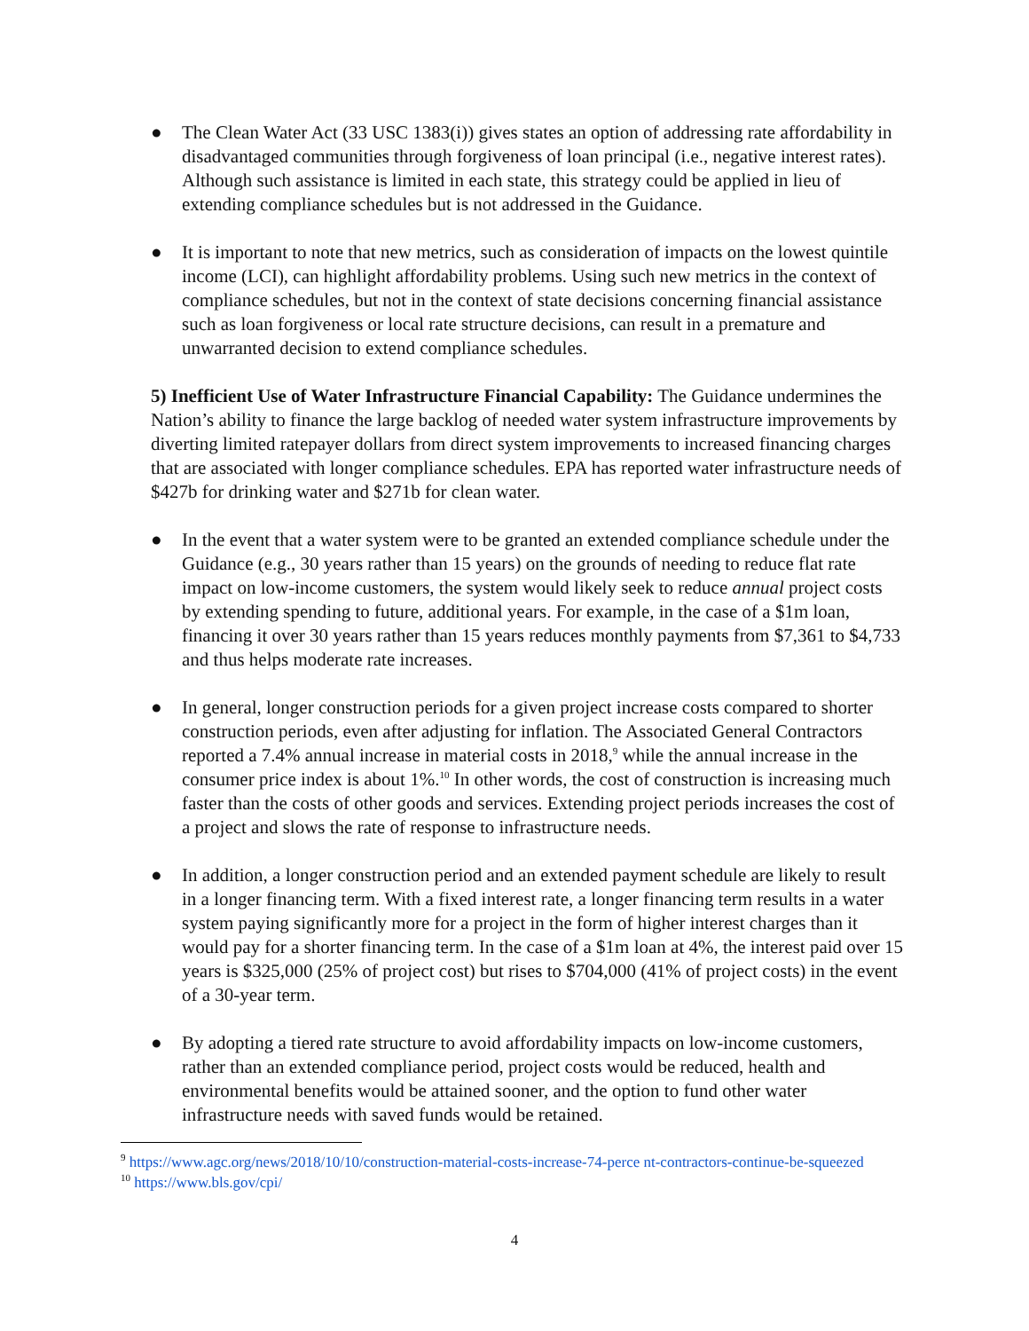● The Clean Water Act (33 USC 1383(i)) gives states an option of addressing rate affordability in disadvantaged communities through forgiveness of loan principal (i.e., negative interest rates). Although such assistance is limited in each state, this strategy could be applied in lieu of extending compliance schedules but is not addressed in the Guidance.
● It is important to note that new metrics, such as consideration of impacts on the lowest quintile income (LCI), can highlight affordability problems. Using such new metrics in the context of compliance schedules, but not in the context of state decisions concerning financial assistance such as loan forgiveness or local rate structure decisions, can result in a premature and unwarranted decision to extend compliance schedules.
5) Inefficient Use of Water Infrastructure Financial Capability: The Guidance undermines the Nation’s ability to finance the large backlog of needed water system infrastructure improvements by diverting limited ratepayer dollars from direct system improvements to increased financing charges that are associated with longer compliance schedules. EPA has reported water infrastructure needs of $427b for drinking water and $271b for clean water.
● In the event that a water system were to be granted an extended compliance schedule under the Guidance (e.g., 30 years rather than 15 years) on the grounds of needing to reduce flat rate impact on low-income customers, the system would likely seek to reduce annual project costs by extending spending to future, additional years. For example, in the case of a $1m loan, financing it over 30 years rather than 15 years reduces monthly payments from $7,361 to $4,733 and thus helps moderate rate increases.
● In general, longer construction periods for a given project increase costs compared to shorter construction periods, even after adjusting for inflation. The Associated General Contractors reported a 7.4% annual increase in material costs in 2018,<sup>9</sup> while the annual increase in the consumer price index is about 1%.<sup>10</sup> In other words, the cost of construction is increasing much faster than the costs of other goods and services. Extending project periods increases the cost of a project and slows the rate of response to infrastructure needs.
● In addition, a longer construction period and an extended payment schedule are likely to result in a longer financing term. With a fixed interest rate, a longer financing term results in a water system paying significantly more for a project in the form of higher interest charges than it would pay for a shorter financing term. In the case of a $1m loan at 4%, the interest paid over 15 years is $325,000 (25% of project cost) but rises to $704,000 (41% of project costs) in the event of a 30-year term.
● By adopting a tiered rate structure to avoid affordability impacts on low-income customers, rather than an extended compliance period, project costs would be reduced, health and environmental benefits would be attained sooner, and the option to fund other water infrastructure needs with saved funds would be retained.
<sup>9</sup> https://www.agc.org/news/2018/10/10/construction-material-costs-increase-74-perce nt-contractors-continue-be-squeezed
<sup>10</sup> https://www.bls.gov/cpi/
4